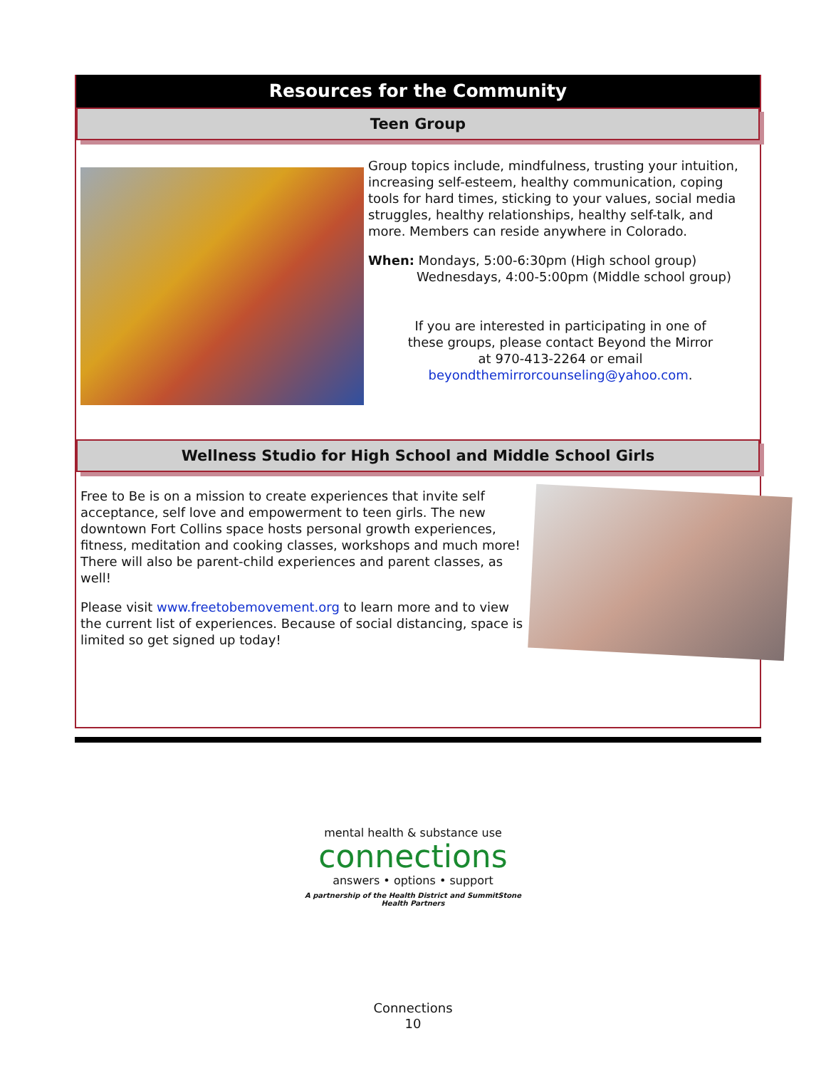Resources for the Community
Teen Group
Group topics include, mindfulness, trusting your intuition, increasing self-esteem, healthy communication, coping tools for hard times, sticking to your values, social media struggles, healthy relationships, healthy self-talk, and more. Members can reside anywhere in Colorado.
When: Mondays, 5:00-6:30pm (High school group)
Wednesdays, 4:00-5:00pm (Middle school group)
If you are interested in participating in one of
these groups, please contact Beyond the Mirror
at 970-413-2264 or email
beyondthemirrorcounseling@yahoo.com.
Wellness Studio for High School and Middle School Girls
Free to Be is on a mission to create experiences that invite self acceptance, self love and empowerment to teen girls. The new downtown Fort Collins space hosts personal growth experiences, fitness, meditation and cooking classes, workshops and much more! There will also be parent-child experiences and parent classes, as well!
Please visit www.freetobemovement.org to learn more and to view the current list of experiences. Because of social distancing, space is limited so get signed up today!
mental health & substance use
connections
answers • options • support
A partnership of the Health District and SummitStone Health Partners
Connections
10